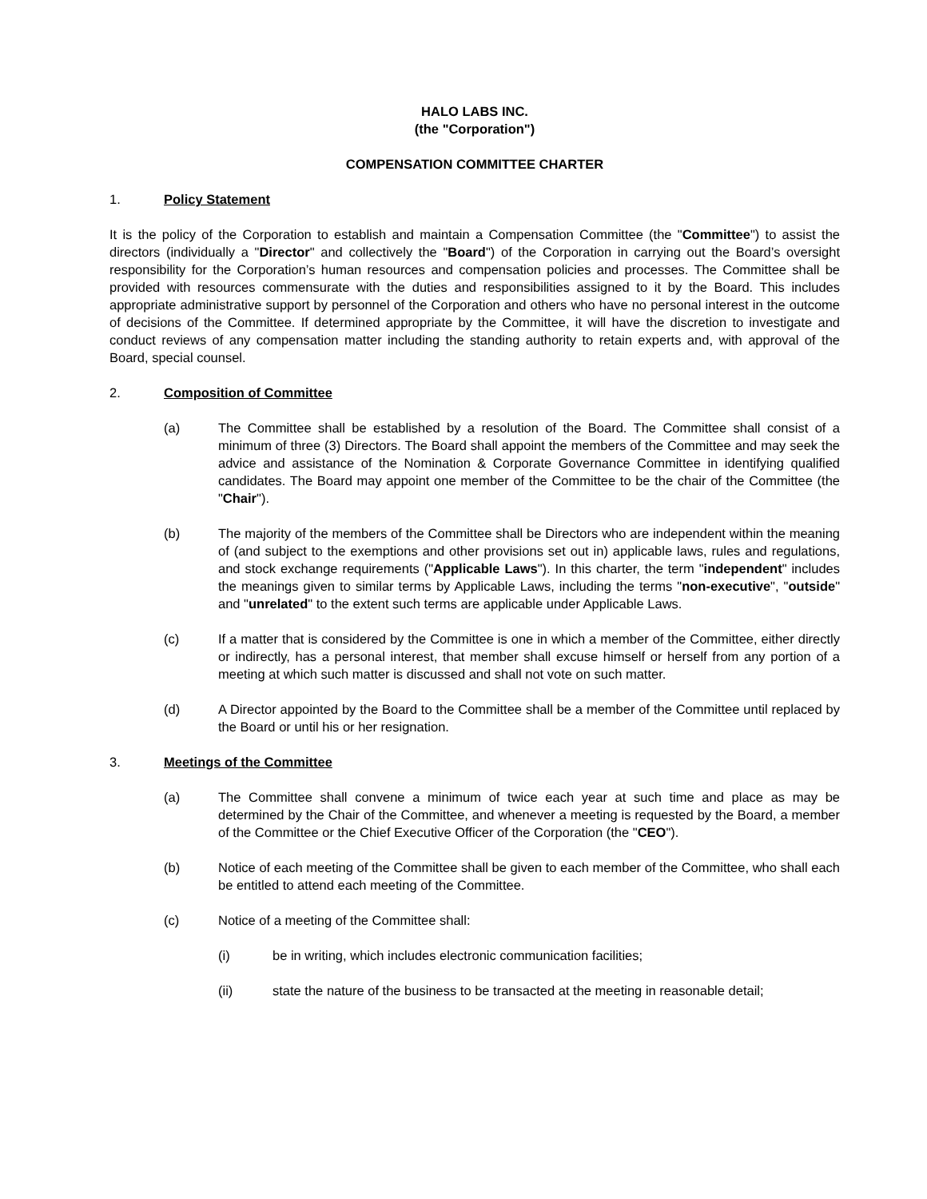HALO LABS INC.
(the "Corporation")
COMPENSATION COMMITTEE CHARTER
1. Policy Statement
It is the policy of the Corporation to establish and maintain a Compensation Committee (the "Committee") to assist the directors (individually a "Director" and collectively the "Board") of the Corporation in carrying out the Board’s oversight responsibility for the Corporation’s human resources and compensation policies and processes. The Committee shall be provided with resources commensurate with the duties and responsibilities assigned to it by the Board. This includes appropriate administrative support by personnel of the Corporation and others who have no personal interest in the outcome of decisions of the Committee. If determined appropriate by the Committee, it will have the discretion to investigate and conduct reviews of any compensation matter including the standing authority to retain experts and, with approval of the Board, special counsel.
2. Composition of Committee
(a) The Committee shall be established by a resolution of the Board. The Committee shall consist of a minimum of three (3) Directors. The Board shall appoint the members of the Committee and may seek the advice and assistance of the Nomination & Corporate Governance Committee in identifying qualified candidates. The Board may appoint one member of the Committee to be the chair of the Committee (the "Chair").
(b) The majority of the members of the Committee shall be Directors who are independent within the meaning of (and subject to the exemptions and other provisions set out in) applicable laws, rules and regulations, and stock exchange requirements ("Applicable Laws"). In this charter, the term "independent" includes the meanings given to similar terms by Applicable Laws, including the terms "non-executive", "outside" and "unrelated" to the extent such terms are applicable under Applicable Laws.
(c) If a matter that is considered by the Committee is one in which a member of the Committee, either directly or indirectly, has a personal interest, that member shall excuse himself or herself from any portion of a meeting at which such matter is discussed and shall not vote on such matter.
(d) A Director appointed by the Board to the Committee shall be a member of the Committee until replaced by the Board or until his or her resignation.
3. Meetings of the Committee
(a) The Committee shall convene a minimum of twice each year at such time and place as may be determined by the Chair of the Committee, and whenever a meeting is requested by the Board, a member of the Committee or the Chief Executive Officer of the Corporation (the "CEO").
(b) Notice of each meeting of the Committee shall be given to each member of the Committee, who shall each be entitled to attend each meeting of the Committee.
(c) Notice of a meeting of the Committee shall:
(i) be in writing, which includes electronic communication facilities;
(ii) state the nature of the business to be transacted at the meeting in reasonable detail;